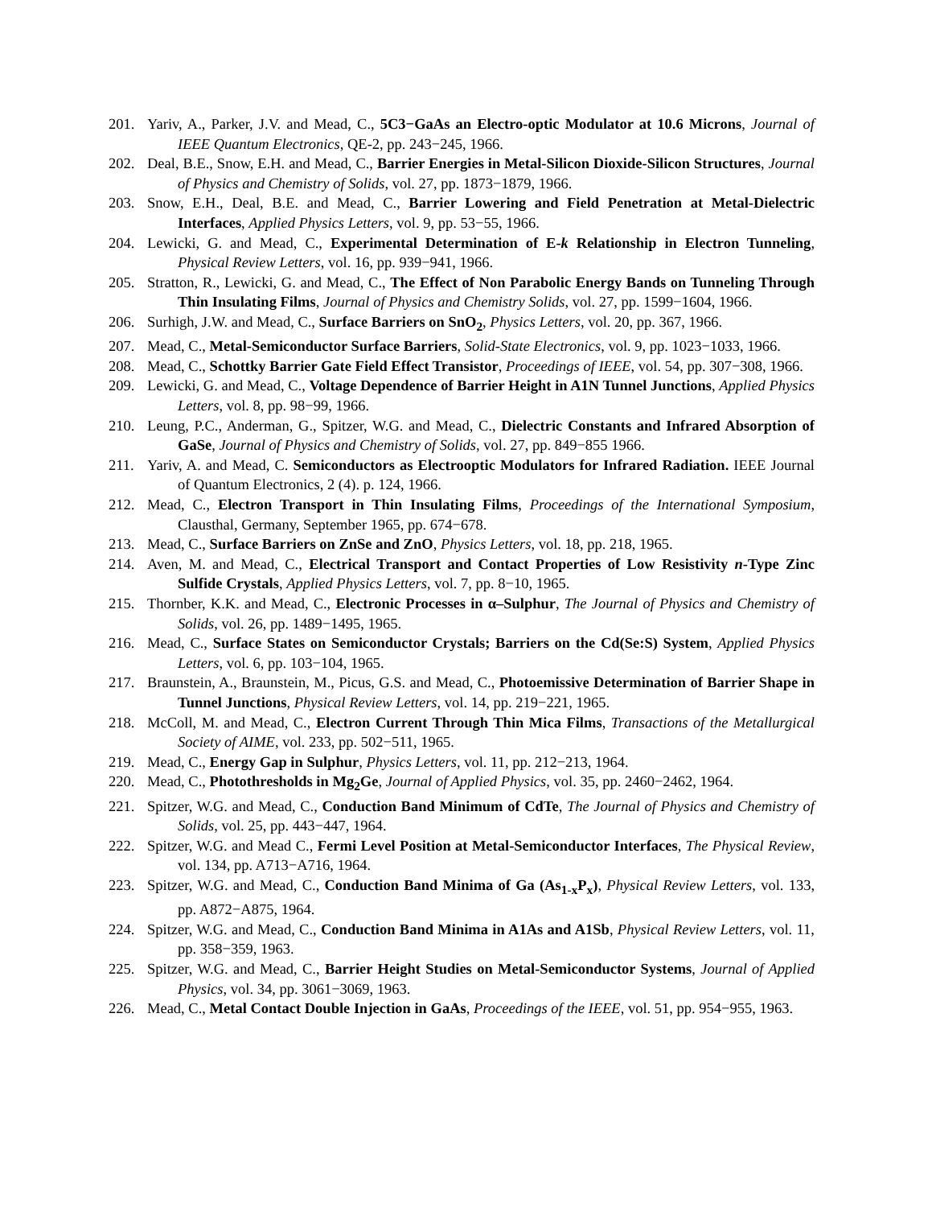201. Yariv, A., Parker, J.V. and Mead, C., 5C3−GaAs an Electro-optic Modulator at 10.6 Microns, Journal of IEEE Quantum Electronics, QE-2, pp. 243−245, 1966.
202. Deal, B.E., Snow, E.H. and Mead, C., Barrier Energies in Metal-Silicon Dioxide-Silicon Structures, Journal of Physics and Chemistry of Solids, vol. 27, pp. 1873−1879, 1966.
203. Snow, E.H., Deal, B.E. and Mead, C., Barrier Lowering and Field Penetration at Metal-Dielectric Interfaces, Applied Physics Letters, vol. 9, pp. 53−55, 1966.
204. Lewicki, G. and Mead, C., Experimental Determination of E-k Relationship in Electron Tunneling, Physical Review Letters, vol. 16, pp. 939−941, 1966.
205. Stratton, R., Lewicki, G. and Mead, C., The Effect of Non Parabolic Energy Bands on Tunneling Through Thin Insulating Films, Journal of Physics and Chemistry Solids, vol. 27, pp. 1599−1604, 1966.
206. Surhigh, J.W. and Mead, C., Surface Barriers on SnO<sub>2</sub>, Physics Letters, vol. 20, pp. 367, 1966.
207. Mead, C., Metal-Semiconductor Surface Barriers, Solid-State Electronics, vol. 9, pp. 1023−1033, 1966.
208. Mead, C., Schottky Barrier Gate Field Effect Transistor, Proceedings of IEEE, vol. 54, pp. 307−308, 1966.
209. Lewicki, G. and Mead, C., Voltage Dependence of Barrier Height in A1N Tunnel Junctions, Applied Physics Letters, vol. 8, pp. 98−99, 1966.
210. Leung, P.C., Anderman, G., Spitzer, W.G. and Mead, C., Dielectric Constants and Infrared Absorption of GaSe, Journal of Physics and Chemistry of Solids, vol. 27, pp. 849−855 1966.
211. Yariv, A. and Mead, C. Semiconductors as Electrooptic Modulators for Infrared Radiation. IEEE Journal of Quantum Electronics, 2 (4). p. 124, 1966.
212. Mead, C., Electron Transport in Thin Insulating Films, Proceedings of the International Symposium, Clausthal, Germany, September 1965, pp. 674−678.
213. Mead, C., Surface Barriers on ZnSe and ZnO, Physics Letters, vol. 18, pp. 218, 1965.
214. Aven, M. and Mead, C., Electrical Transport and Contact Properties of Low Resistivity n-Type Zinc Sulfide Crystals, Applied Physics Letters, vol. 7, pp. 8−10, 1965.
215. Thornber, K.K. and Mead, C., Electronic Processes in α–Sulphur, The Journal of Physics and Chemistry of Solids, vol. 26, pp. 1489−1495, 1965.
216. Mead, C., Surface States on Semiconductor Crystals; Barriers on the Cd(Se:S) System, Applied Physics Letters, vol. 6, pp. 103−104, 1965.
217. Braunstein, A., Braunstein, M., Picus, G.S. and Mead, C., Photoemissive Determination of Barrier Shape in Tunnel Junctions, Physical Review Letters, vol. 14, pp. 219−221, 1965.
218. McColl, M. and Mead, C., Electron Current Through Thin Mica Films, Transactions of the Metallurgical Society of AIME, vol. 233, pp. 502−511, 1965.
219. Mead, C., Energy Gap in Sulphur, Physics Letters, vol. 11, pp. 212−213, 1964.
220. Mead, C., Photothresholds in Mg<sub>2</sub>Ge, Journal of Applied Physics, vol. 35, pp. 2460−2462, 1964.
221. Spitzer, W.G. and Mead, C., Conduction Band Minimum of CdTe, The Journal of Physics and Chemistry of Solids, vol. 25, pp. 443−447, 1964.
222. Spitzer, W.G. and Mead C., Fermi Level Position at Metal-Semiconductor Interfaces, The Physical Review, vol. 134, pp. A713−A716, 1964.
223. Spitzer, W.G. and Mead, C., Conduction Band Minima of Ga (As<sub>1-x</sub>P<sub>x</sub>), Physical Review Letters, vol. 133, pp. A872−A875, 1964.
224. Spitzer, W.G. and Mead, C., Conduction Band Minima in A1As and A1Sb, Physical Review Letters, vol. 11, pp. 358−359, 1963.
225. Spitzer, W.G. and Mead, C., Barrier Height Studies on Metal-Semiconductor Systems, Journal of Applied Physics, vol. 34, pp. 3061−3069, 1963.
226. Mead, C., Metal Contact Double Injection in GaAs, Proceedings of the IEEE, vol. 51, pp. 954−955, 1963.